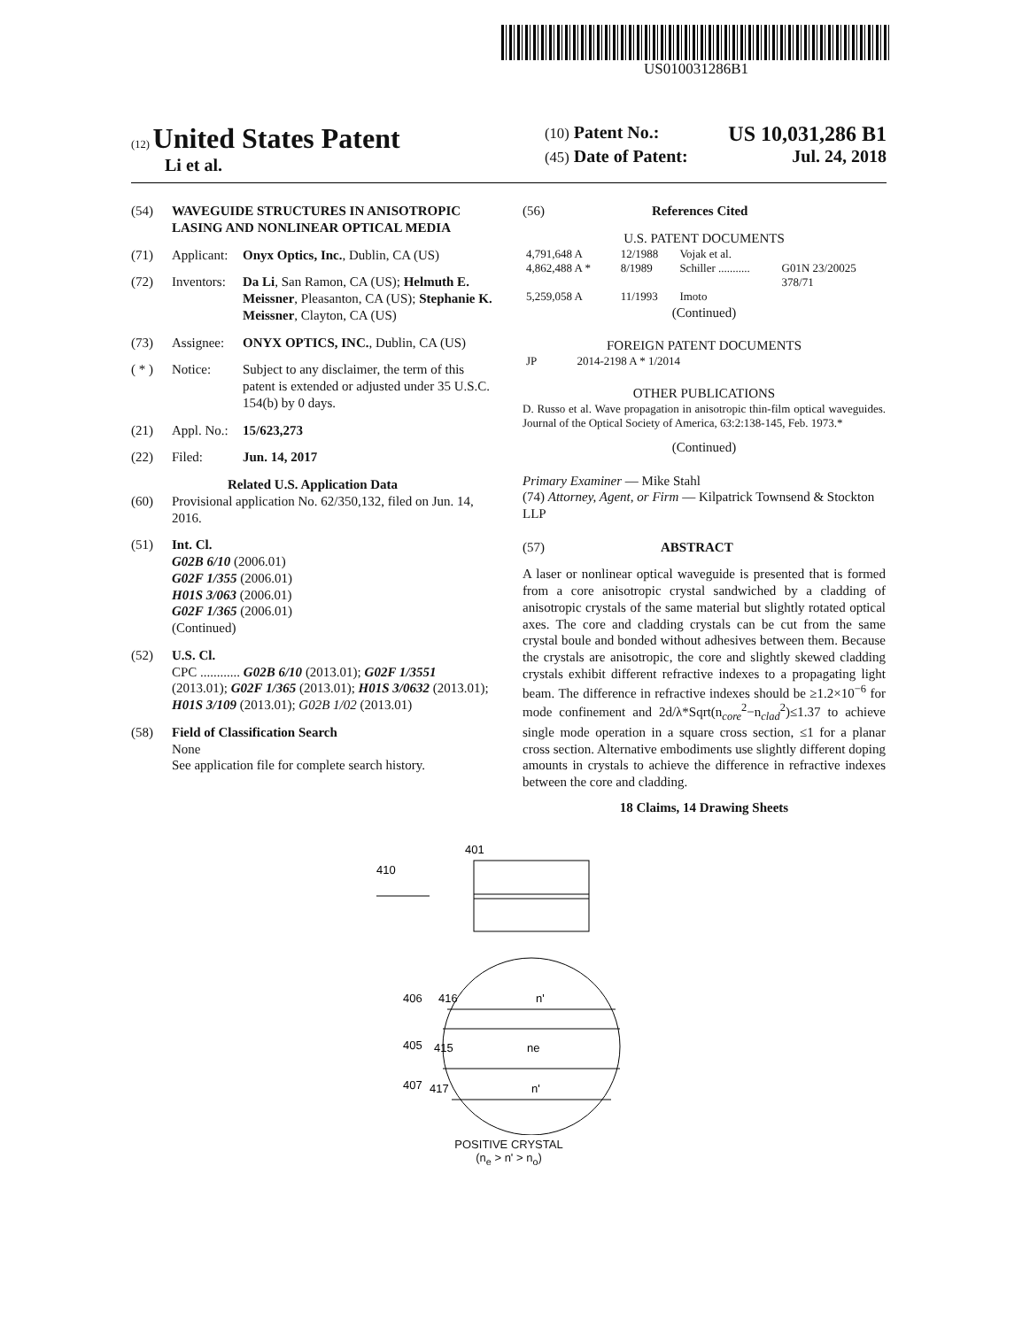US010031286B1
(12) United States Patent
Li et al.
(10) Patent No.: US 10,031,286 B1
(45) Date of Patent: Jul. 24, 2018
(54) WAVEGUIDE STRUCTURES IN ANISOTROPIC LASING AND NONLINEAR OPTICAL MEDIA
(71) Applicant: Onyx Optics, Inc., Dublin, CA (US)
(72) Inventors: Da Li, San Ramon, CA (US); Helmuth E. Meissner, Pleasanton, CA (US); Stephanie K. Meissner, Clayton, CA (US)
(73) Assignee: ONYX OPTICS, INC., Dublin, CA (US)
( * ) Notice: Subject to any disclaimer, the term of this patent is extended or adjusted under 35 U.S.C. 154(b) by 0 days.
(21) Appl. No.: 15/623,273
(22) Filed: Jun. 14, 2017
Related U.S. Application Data
(60) Provisional application No. 62/350,132, filed on Jun. 14, 2016.
(51) Int. Cl.
G02B 6/10 (2006.01)
G02F 1/355 (2006.01)
H01S 3/063 (2006.01)
G02F 1/365 (2006.01)
(Continued)
(52) U.S. Cl.
CPC ............ G02B 6/10 (2013.01); G02F 1/3551 (2013.01); G02F 1/365 (2013.01); H01S 3/0632 (2013.01); H01S 3/109 (2013.01); G02B 1/02 (2013.01)
(58) Field of Classification Search
None
See application file for complete search history.
(56) References Cited
U.S. PATENT DOCUMENTS
| 4,791,648 A | 12/1988 | Vojak et al. | |
| 4,862,488 A * | 8/1989 | Schiller ........... | G01N 23/20025 378/71 |
| 5,259,058 A | 11/1993 | Imoto | |
(Continued)
FOREIGN PATENT DOCUMENTS
| JP | 2014-2198 A * 1/2014 |
OTHER PUBLICATIONS
D. Russo et al. Wave propagation in anisotropic thin-film optical waveguides. Journal of the Optical Society of America, 63:2:138-145, Feb. 1973.*
(Continued)
Primary Examiner — Mike Stahl
(74) Attorney, Agent, or Firm — Kilpatrick Townsend & Stockton LLP
(57) ABSTRACT
A laser or nonlinear optical waveguide is presented that is formed from a core anisotropic crystal sandwiched by a cladding of anisotropic crystals of the same material but slightly rotated optical axes. The core and cladding crystals can be cut from the same crystal boule and bonded without adhesives between them. Because the crystals are anisotropic, the core and slightly skewed cladding crystals exhibit different refractive indexes to a propagating light beam. The difference in refractive indexes should be ≥1.2×10<sup>−6</sup> for mode confinement and 2d/λ*Sqrt(n<sub>core</sub><sup>2</sup>−n<sub>clad</sub><sup>2</sup>)≤1.37 to achieve single mode operation in a square cross section, ≤1 for a planar cross section. Alternative embodiments use slightly different doping amounts in crystals to achieve the difference in refractive indexes between the core and cladding.
18 Claims, 14 Drawing Sheets
401
410
406
416
n'
405
415
ne
407
417
n'
POSITIVE CRYSTAL
(n<sub>e</sub> > n' > n<sub>o</sub>)